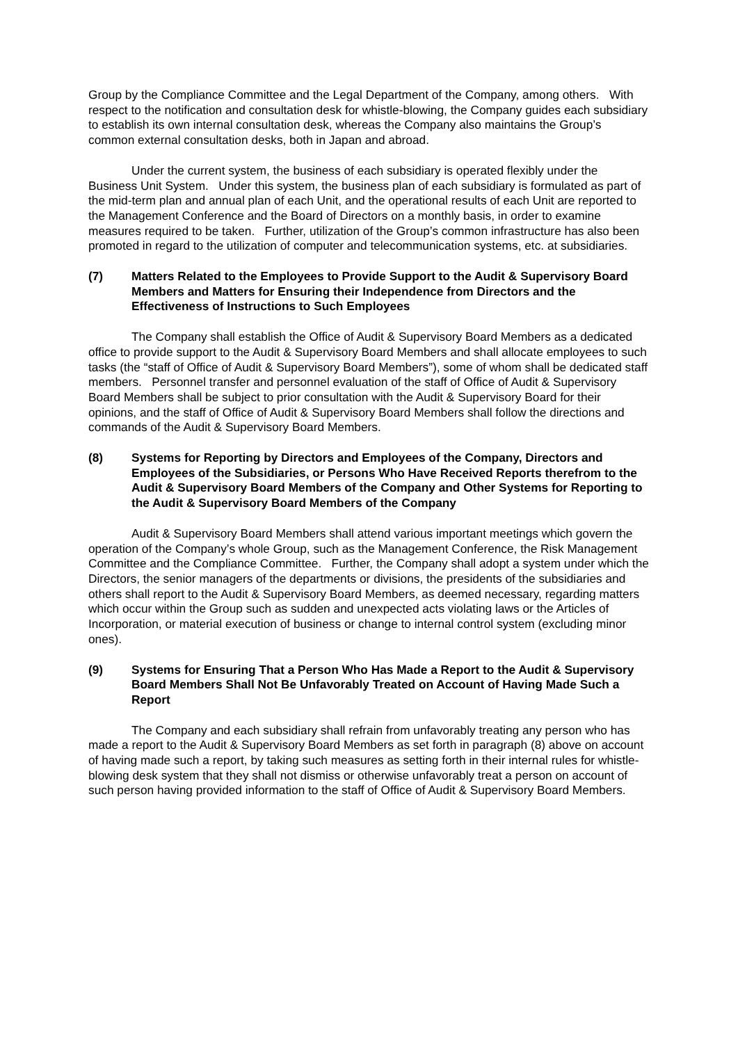Group by the Compliance Committee and the Legal Department of the Company, among others. With respect to the notification and consultation desk for whistle-blowing, the Company guides each subsidiary to establish its own internal consultation desk, whereas the Company also maintains the Group’s common external consultation desks, both in Japan and abroad.
Under the current system, the business of each subsidiary is operated flexibly under the Business Unit System. Under this system, the business plan of each subsidiary is formulated as part of the mid-term plan and annual plan of each Unit, and the operational results of each Unit are reported to the Management Conference and the Board of Directors on a monthly basis, in order to examine measures required to be taken. Further, utilization of the Group’s common infrastructure has also been promoted in regard to the utilization of computer and telecommunication systems, etc. at subsidiaries.
(7) Matters Related to the Employees to Provide Support to the Audit & Supervisory Board Members and Matters for Ensuring their Independence from Directors and the Effectiveness of Instructions to Such Employees
The Company shall establish the Office of Audit & Supervisory Board Members as a dedicated office to provide support to the Audit & Supervisory Board Members and shall allocate employees to such tasks (the “staff of Office of Audit & Supervisory Board Members”), some of whom shall be dedicated staff members. Personnel transfer and personnel evaluation of the staff of Office of Audit & Supervisory Board Members shall be subject to prior consultation with the Audit & Supervisory Board for their opinions, and the staff of Office of Audit & Supervisory Board Members shall follow the directions and commands of the Audit & Supervisory Board Members.
(8) Systems for Reporting by Directors and Employees of the Company, Directors and Employees of the Subsidiaries, or Persons Who Have Received Reports therefrom to the Audit & Supervisory Board Members of the Company and Other Systems for Reporting to the Audit & Supervisory Board Members of the Company
Audit & Supervisory Board Members shall attend various important meetings which govern the operation of the Company’s whole Group, such as the Management Conference, the Risk Management Committee and the Compliance Committee. Further, the Company shall adopt a system under which the Directors, the senior managers of the departments or divisions, the presidents of the subsidiaries and others shall report to the Audit & Supervisory Board Members, as deemed necessary, regarding matters which occur within the Group such as sudden and unexpected acts violating laws or the Articles of Incorporation, or material execution of business or change to internal control system (excluding minor ones).
(9) Systems for Ensuring That a Person Who Has Made a Report to the Audit & Supervisory Board Members Shall Not Be Unfavorably Treated on Account of Having Made Such a Report
The Company and each subsidiary shall refrain from unfavorably treating any person who has made a report to the Audit & Supervisory Board Members as set forth in paragraph (8) above on account of having made such a report, by taking such measures as setting forth in their internal rules for whistle-blowing desk system that they shall not dismiss or otherwise unfavorably treat a person on account of such person having provided information to the staff of Office of Audit & Supervisory Board Members.